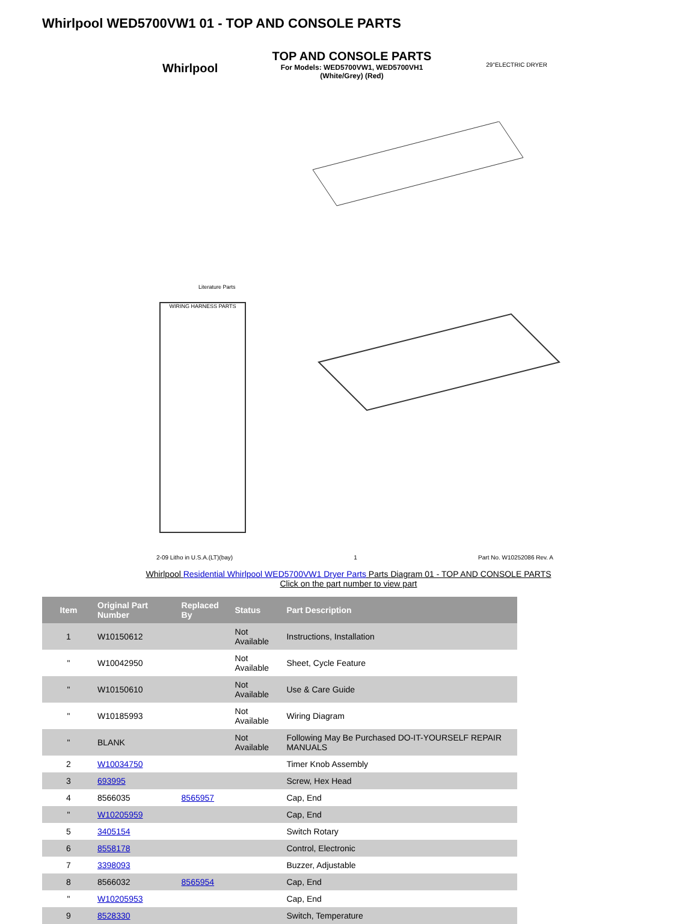Whirlpool WED5700VW1 01 - TOP AND CONSOLE PARTS
Whirlpool 29"ELECTRIC DRYER
TOP AND CONSOLE PARTS
For Models: WED5700VW1, WED5700VH1
(White/Grey) (Red)
Literature Parts
WIRING HARNESS PARTS
2-09 Litho in U.S.A.(LT)(bay) 1 Part No. W10252086 Rev. A
Whirlpool Residential Whirlpool WED5700VW1 Dryer Parts Parts Diagram 01 - TOP AND CONSOLE PARTS
Click on the part number to view part
| Item | Original Part Number | Replaced By | Status | Part Description |
| --- | --- | --- | --- | --- |
| 1 | W10150612 | | Not Available | Instructions, Installation |
| " | W10042950 | | Not Available | Sheet, Cycle Feature |
| " | W10150610 | | Not Available | Use & Care Guide |
| " | W10185993 | | Not Available | Wiring Diagram |
| " | BLANK | | Not Available | Following May Be Purchased DO-IT-YOURSELF REPAIR MANUALS |
| 2 | W10034750 | | | Timer Knob Assembly |
| 3 | 693995 | | | Screw, Hex Head |
| 4 | 8566035 | 8565957 | | Cap, End |
| " | W10205959 | | | Cap, End |
| 5 | 3405154 | | | Switch Rotary |
| 6 | 8558178 | | | Control, Electronic |
| 7 | 3398093 | | | Buzzer, Adjustable |
| 8 | 8566032 | 8565954 | | Cap, End |
| " | W10205953 | | | Cap, End |
| 9 | 8528330 | | | Switch, Temperature |